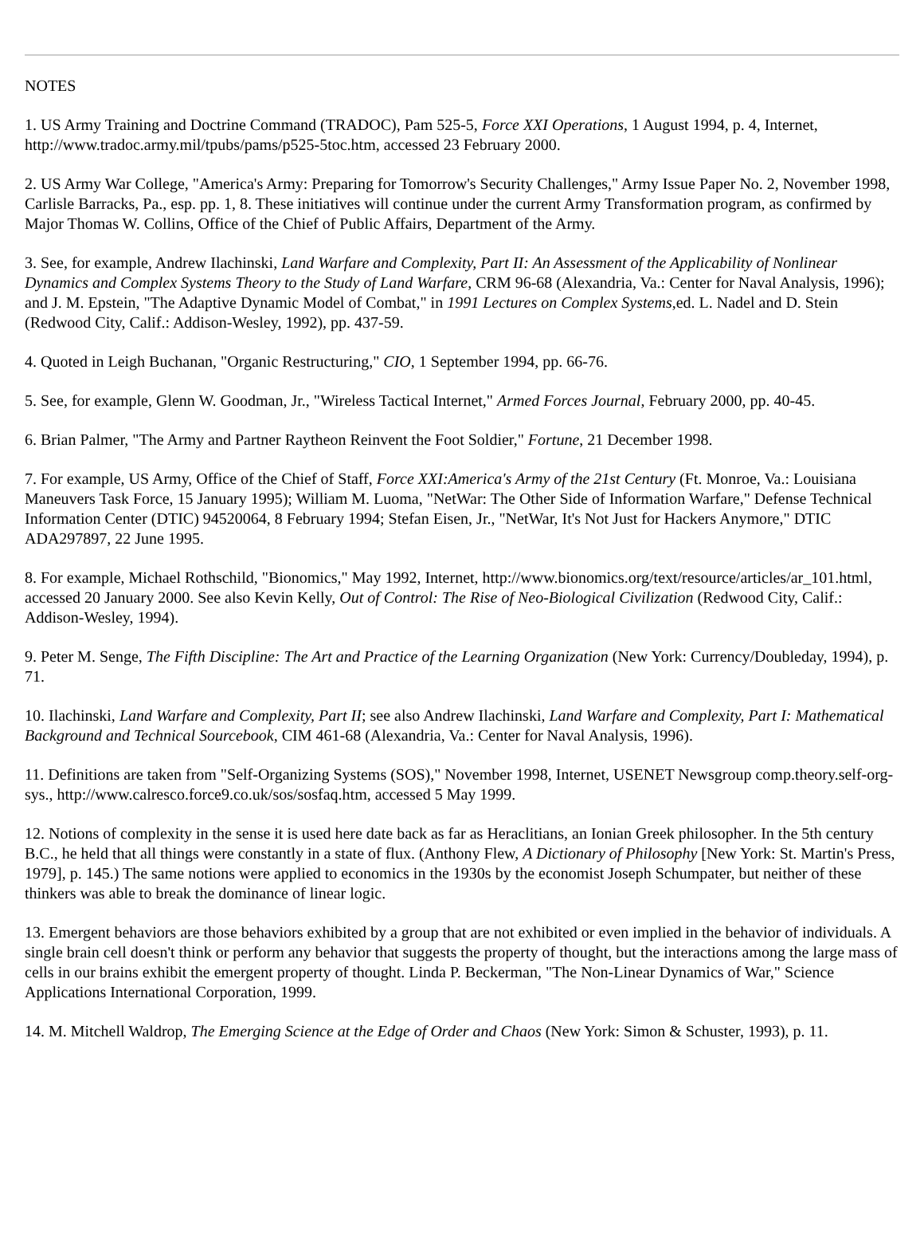NOTES
1. US Army Training and Doctrine Command (TRADOC), Pam 525-5, Force XXI Operations, 1 August 1994, p. 4, Internet, http://www.tradoc.army.mil/tpubs/pams/p525-5toc.htm, accessed 23 February 2000.
2. US Army War College, "America's Army: Preparing for Tomorrow's Security Challenges," Army Issue Paper No. 2, November 1998, Carlisle Barracks, Pa., esp. pp. 1, 8. These initiatives will continue under the current Army Transformation program, as confirmed by Major Thomas W. Collins, Office of the Chief of Public Affairs, Department of the Army.
3. See, for example, Andrew Ilachinski, Land Warfare and Complexity, Part II: An Assessment of the Applicability of Nonlinear Dynamics and Complex Systems Theory to the Study of Land Warfare, CRM 96-68 (Alexandria, Va.: Center for Naval Analysis, 1996); and J. M. Epstein, "The Adaptive Dynamic Model of Combat," in 1991 Lectures on Complex Systems,ed. L. Nadel and D. Stein (Redwood City, Calif.: Addison-Wesley, 1992), pp. 437-59.
4. Quoted in Leigh Buchanan, "Organic Restructuring," CIO, 1 September 1994, pp. 66-76.
5. See, for example, Glenn W. Goodman, Jr., "Wireless Tactical Internet," Armed Forces Journal, February 2000, pp. 40-45.
6. Brian Palmer, "The Army and Partner Raytheon Reinvent the Foot Soldier," Fortune, 21 December 1998.
7. For example, US Army, Office of the Chief of Staff, Force XXI:America's Army of the 21st Century (Ft. Monroe, Va.: Louisiana Maneuvers Task Force, 15 January 1995); William M. Luoma, "NetWar: The Other Side of Information Warfare," Defense Technical Information Center (DTIC) 94520064, 8 February 1994; Stefan Eisen, Jr., "NetWar, It's Not Just for Hackers Anymore," DTIC ADA297897, 22 June 1995.
8. For example, Michael Rothschild, "Bionomics," May 1992, Internet, http://www.bionomics.org/text/resource/articles/ar_101.html, accessed 20 January 2000. See also Kevin Kelly, Out of Control: The Rise of Neo-Biological Civilization (Redwood City, Calif.: Addison-Wesley, 1994).
9. Peter M. Senge, The Fifth Discipline: The Art and Practice of the Learning Organization (New York: Currency/Doubleday, 1994), p. 71.
10. Ilachinski, Land Warfare and Complexity, Part II; see also Andrew Ilachinski, Land Warfare and Complexity, Part I: Mathematical Background and Technical Sourcebook, CIM 461-68 (Alexandria, Va.: Center for Naval Analysis, 1996).
11. Definitions are taken from "Self-Organizing Systems (SOS)," November 1998, Internet, USENET Newsgroup comp.theory.self-org-sys., http://www.calresco.force9.co.uk/sos/sosfaq.htm, accessed 5 May 1999.
12. Notions of complexity in the sense it is used here date back as far as Heraclitians, an Ionian Greek philosopher. In the 5th century B.C., he held that all things were constantly in a state of flux. (Anthony Flew, A Dictionary of Philosophy [New York: St. Martin's Press, 1979], p. 145.) The same notions were applied to economics in the 1930s by the economist Joseph Schumpater, but neither of these thinkers was able to break the dominance of linear logic.
13. Emergent behaviors are those behaviors exhibited by a group that are not exhibited or even implied in the behavior of individuals. A single brain cell doesn't think or perform any behavior that suggests the property of thought, but the interactions among the large mass of cells in our brains exhibit the emergent property of thought. Linda P. Beckerman, "The Non-Linear Dynamics of War," Science Applications International Corporation, 1999.
14. M. Mitchell Waldrop, The Emerging Science at the Edge of Order and Chaos (New York: Simon & Schuster, 1993), p. 11.